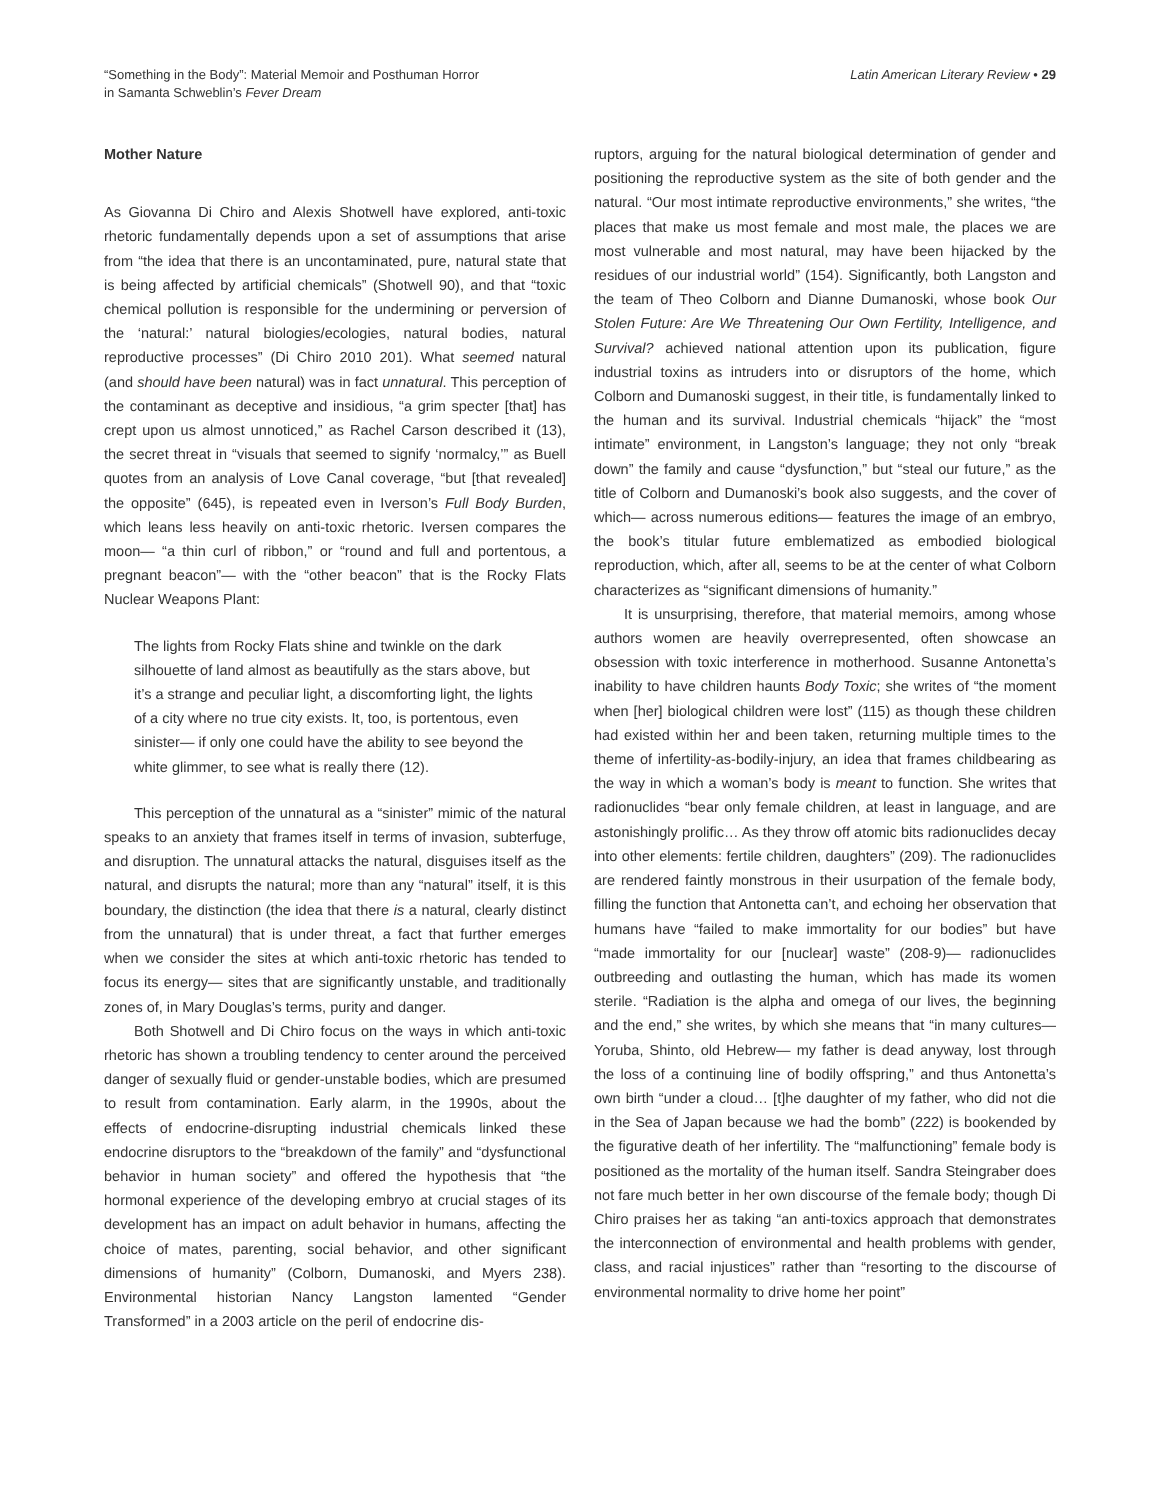“Something in the Body”: Material Memoir and Posthuman Horror
in Samanta Schweblin’s Fever Dream
Latin American Literary Review • 29
Mother Nature
As Giovanna Di Chiro and Alexis Shotwell have explored, anti-toxic rhetoric fundamentally depends upon a set of assumptions that arise from “the idea that there is an uncontaminated, pure, natural state that is being affected by artificial chemicals” (Shotwell 90), and that “toxic chemical pollution is responsible for the undermining or perversion of the ‘natural:’ natural biologies/ecologies, natural bodies, natural reproductive processes” (Di Chiro 2010 201). What seemed natural (and should have been natural) was in fact unnatural. This perception of the contaminant as deceptive and insidious, “a grim specter [that] has crept upon us almost unnoticed,” as Rachel Carson described it (13), the secret threat in “visuals that seemed to signify ‘normalcy,’” as Buell quotes from an analysis of Love Canal coverage, “but [that revealed] the opposite” (645), is repeated even in Iverson’s Full Body Burden, which leans less heavily on anti-toxic rhetoric. Iversen compares the moon— “a thin curl of ribbon,” or “round and full and portentous, a pregnant beacon”— with the “other beacon” that is the Rocky Flats Nuclear Weapons Plant:
The lights from Rocky Flats shine and twinkle on the dark silhouette of land almost as beautifully as the stars above, but it’s a strange and peculiar light, a discomforting light, the lights of a city where no true city exists. It, too, is portentous, even sinister— if only one could have the ability to see beyond the white glimmer, to see what is really there (12).
This perception of the unnatural as a “sinister” mimic of the natural speaks to an anxiety that frames itself in terms of invasion, subterfuge, and disruption. The unnatural attacks the natural, disguises itself as the natural, and disrupts the natural; more than any “natural” itself, it is this boundary, the distinction (the idea that there is a natural, clearly distinct from the unnatural) that is under threat, a fact that further emerges when we consider the sites at which anti-toxic rhetoric has tended to focus its energy— sites that are significantly unstable, and traditionally zones of, in Mary Douglas’s terms, purity and danger.
Both Shotwell and Di Chiro focus on the ways in which anti-toxic rhetoric has shown a troubling tendency to center around the perceived danger of sexually fluid or gender-unstable bodies, which are presumed to result from contamination. Early alarm, in the 1990s, about the effects of endocrine-disrupting industrial chemicals linked these endocrine disruptors to the “breakdown of the family” and “dysfunctional behavior in human society” and offered the hypothesis that “the hormonal experience of the developing embryo at crucial stages of its development has an impact on adult behavior in humans, affecting the choice of mates, parenting, social behavior, and other significant dimensions of humanity” (Colborn, Dumanoski, and Myers 238). Environmental historian Nancy Langston lamented “Gender Transformed” in a 2003 article on the peril of endocrine dis-
ruptors, arguing for the natural biological determination of gender and positioning the reproductive system as the site of both gender and the natural. “Our most intimate reproductive environments,” she writes, “the places that make us most female and most male, the places we are most vulnerable and most natural, may have been hijacked by the residues of our industrial world” (154). Significantly, both Langston and the team of Theo Colborn and Dianne Dumanoski, whose book Our Stolen Future: Are We Threatening Our Own Fertility, Intelligence, and Survival? achieved national attention upon its publication, figure industrial toxins as intruders into or disruptors of the home, which Colborn and Dumanoski suggest, in their title, is fundamentally linked to the human and its survival. Industrial chemicals “hijack” the “most intimate” environment, in Langston’s language; they not only “break down” the family and cause “dysfunction,” but “steal our future,” as the title of Colborn and Dumanoski’s book also suggests, and the cover of which— across numerous editions— features the image of an embryo, the book’s titular future emblematized as embodied biological reproduction, which, after all, seems to be at the center of what Colborn characterizes as “significant dimensions of humanity.”
It is unsurprising, therefore, that material memoirs, among whose authors women are heavily overrepresented, often showcase an obsession with toxic interference in motherhood. Susanne Antonetta’s inability to have children haunts Body Toxic; she writes of “the moment when [her] biological children were lost” (115) as though these children had existed within her and been taken, returning multiple times to the theme of infertility-as-bodily-injury, an idea that frames childbearing as the way in which a woman’s body is meant to function. She writes that radionuclides “bear only female children, at least in language, and are astonishingly prolific… As they throw off atomic bits radionuclides decay into other elements: fertile children, daughters” (209). The radionuclides are rendered faintly monstrous in their usurpation of the female body, filling the function that Antonetta can’t, and echoing her observation that humans have “failed to make immortality for our bodies” but have “made immortality for our [nuclear] waste” (208-9)— radionuclides outbreeding and outlasting the human, which has made its women sterile. “Radiation is the alpha and omega of our lives, the beginning and the end,” she writes, by which she means that “in many cultures— Yoruba, Shinto, old Hebrew— my father is dead anyway, lost through the loss of a continuing line of bodily offspring,” and thus Antonetta’s own birth “under a cloud… [t]he daughter of my father, who did not die in the Sea of Japan because we had the bomb” (222) is bookended by the figurative death of her infertility. The “malfunctioning” female body is positioned as the mortality of the human itself. Sandra Steingraber does not fare much better in her own discourse of the female body; though Di Chiro praises her as taking “an anti-toxics approach that demonstrates the interconnection of environmental and health problems with gender, class, and racial injustices” rather than “resorting to the discourse of environmental normality to drive home her point”